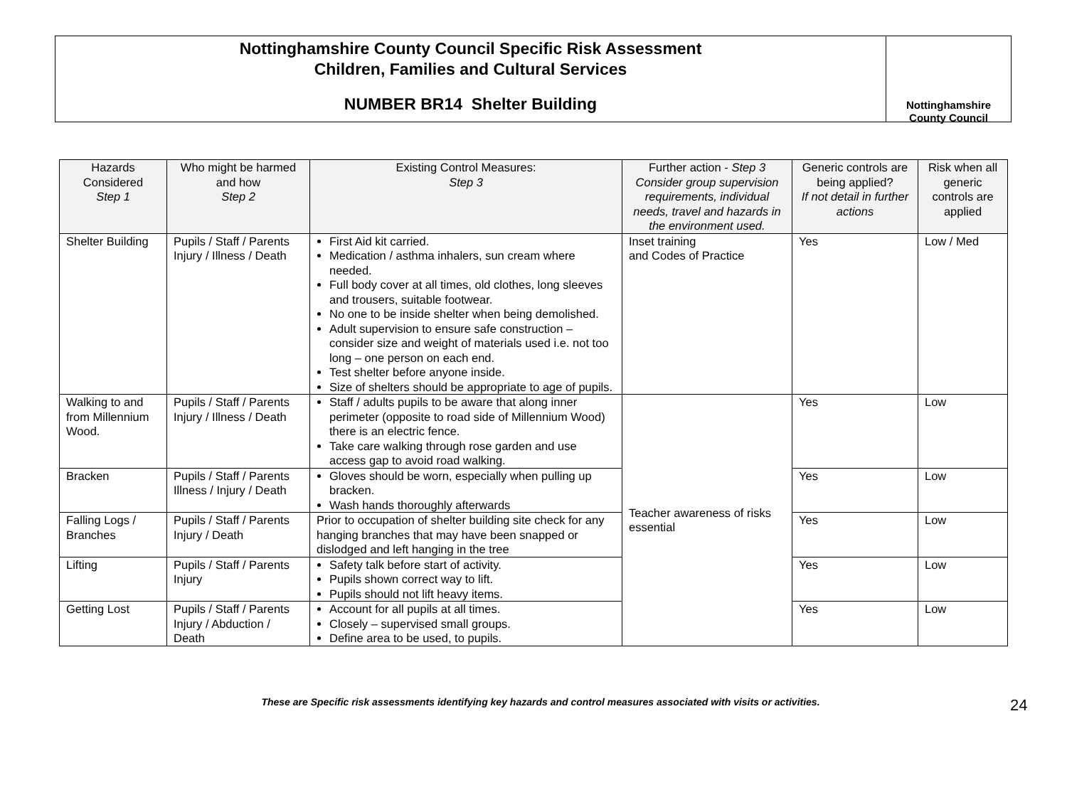Nottinghamshire County Council Specific Risk Assessment
Children, Families and Cultural Services
NUMBER BR14 Shelter Building
Nottinghamshire
County Council
| Hazards Considered Step 1 | Who might be harmed and how Step 2 | Existing Control Measures: Step 3 | Further action - Step 3 Consider group supervision requirements, individual needs, travel and hazards in the environment used. | Generic controls are being applied? If not detail in further actions | Risk when all generic controls are applied |
| --- | --- | --- | --- | --- | --- |
| Shelter Building | Pupils / Staff / Parents Injury / Illness / Death | First Aid kit carried. Medication / asthma inhalers, sun cream where needed. Full body cover at all times, old clothes, long sleeves and trousers, suitable footwear. No one to be inside shelter when being demolished. Adult supervision to ensure safe construction – consider size and weight of materials used i.e. not too long – one person on each end. Test shelter before anyone inside. Size of shelters should be appropriate to age of pupils. | Inset training and Codes of Practice | Yes | Low / Med |
| Walking to and from Millennium Wood. | Pupils / Staff / Parents Injury / Illness / Death | Staff / adults pupils to be aware that along inner perimeter (opposite to road side of Millennium Wood) there is an electric fence. Take care walking through rose garden and use access gap to avoid road walking. | Teacher awareness of risks essential | Yes | Low |
| Bracken | Pupils / Staff / Parents Illness / Injury / Death | Gloves should be worn, especially when pulling up bracken. Wash hands thoroughly afterwards | | Yes | Low |
| Falling Logs / Branches | Pupils / Staff / Parents Injury / Death | Prior to occupation of shelter building site check for any hanging branches that may have been snapped or dislodged and left hanging in the tree | | Yes | Low |
| Lifting | Pupils / Staff / Parents Injury | Safety talk before start of activity. Pupils shown correct way to lift. Pupils should not lift heavy items. | | Yes | Low |
| Getting Lost | Pupils / Staff / Parents Injury / Abduction / Death | Account for all pupils at all times. Closely – supervised small groups. Define area to be used, to pupils. | | Yes | Low |
These are Specific risk assessments identifying key hazards and control measures associated with visits or activities.
24